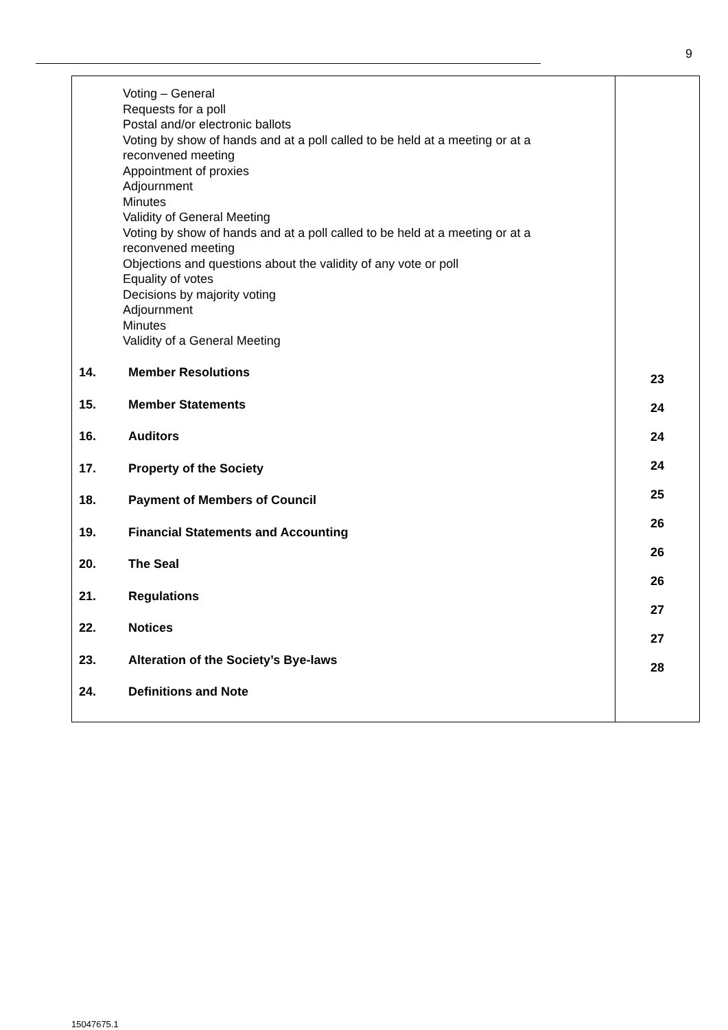9
| Voting – General Requests for a poll Postal and/or electronic ballots Voting by show of hands and at a poll called to be held at a meeting or at a reconvened meeting Appointment of proxies Adjournment Minutes Validity of General Meeting Voting by show of hands and at a poll called to be held at a meeting or at a reconvened meeting Objections and questions about the validity of any vote or poll Equality of votes Decisions by majority voting Adjournment Minutes Validity of a General Meeting 14. Member Resolutions 15. Member Statements 16. Auditors 17. Property of the Society 18. Payment of Members of Council 19. Financial Statements and Accounting 20. The Seal 21. Regulations 22. Notices 23. Alteration of the Society’s Bye-laws 24. Definitions and Note | 23 24 24 24 25 26 26 26 27 27 28 |
15047675.1